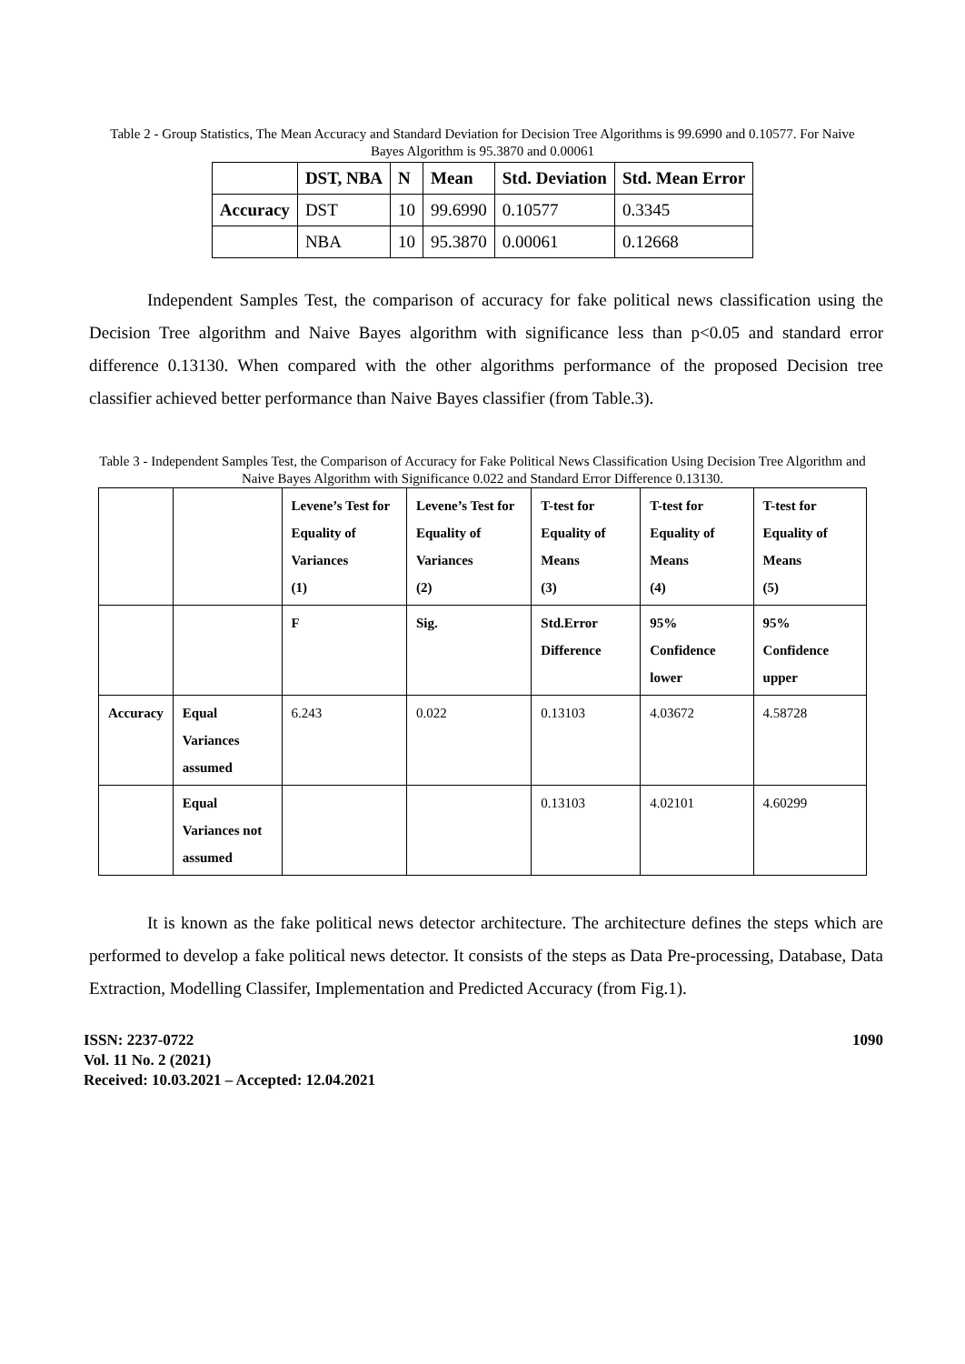Table 2 - Group Statistics, The Mean Accuracy and Standard Deviation for Decision Tree Algorithms is 99.6990 and 0.10577. For Naive Bayes Algorithm is 95.3870 and 0.00061
| | DST, NBA | N | Mean | Std. Deviation | Std. Mean Error |
| --- | --- | --- | --- | --- | --- |
| Accuracy | DST | 10 | 99.6990 | 0.10577 | 0.3345 |
| | NBA | 10 | 95.3870 | 0.00061 | 0.12668 |
Independent Samples Test, the comparison of accuracy for fake political news classification using the Decision Tree algorithm and Naive Bayes algorithm with significance less than p<0.05 and standard error difference 0.13130. When compared with the other algorithms performance of the proposed Decision tree classifier achieved better performance than Naive Bayes classifier (from Table.3).
Table 3 - Independent Samples Test, the Comparison of Accuracy for Fake Political News Classification Using Decision Tree Algorithm and Naive Bayes Algorithm with Significance 0.022 and Standard Error Difference 0.13130.
| | | Levene’s Test for Equality of Variances (1) | Levene’s Test for Equality of Variances (2) | T-test for Equality of Means (3) | T-test for Equality of Means (4) | T-test for Equality of Means (5) |
| --- | --- | --- | --- | --- | --- | --- |
| | | F | Sig. | Std.Error Difference | 95% Confidence lower | 95% Confidence upper |
| Accuracy | Equal Variances assumed | 6.243 | 0.022 | 0.13103 | 4.03672 | 4.58728 |
| | Equal Variances not assumed | | | 0.13103 | 4.02101 | 4.60299 |
It is known as the fake political news detector architecture. The architecture defines the steps which are performed to develop a fake political news detector. It consists of the steps as Data Pre-processing, Database, Data Extraction, Modelling Classifer, Implementation and Predicted Accuracy (from Fig.1).
ISSN: 2237-0722
Vol. 11 No. 2 (2021)
Received: 10.03.2021 – Accepted: 12.04.2021
1090